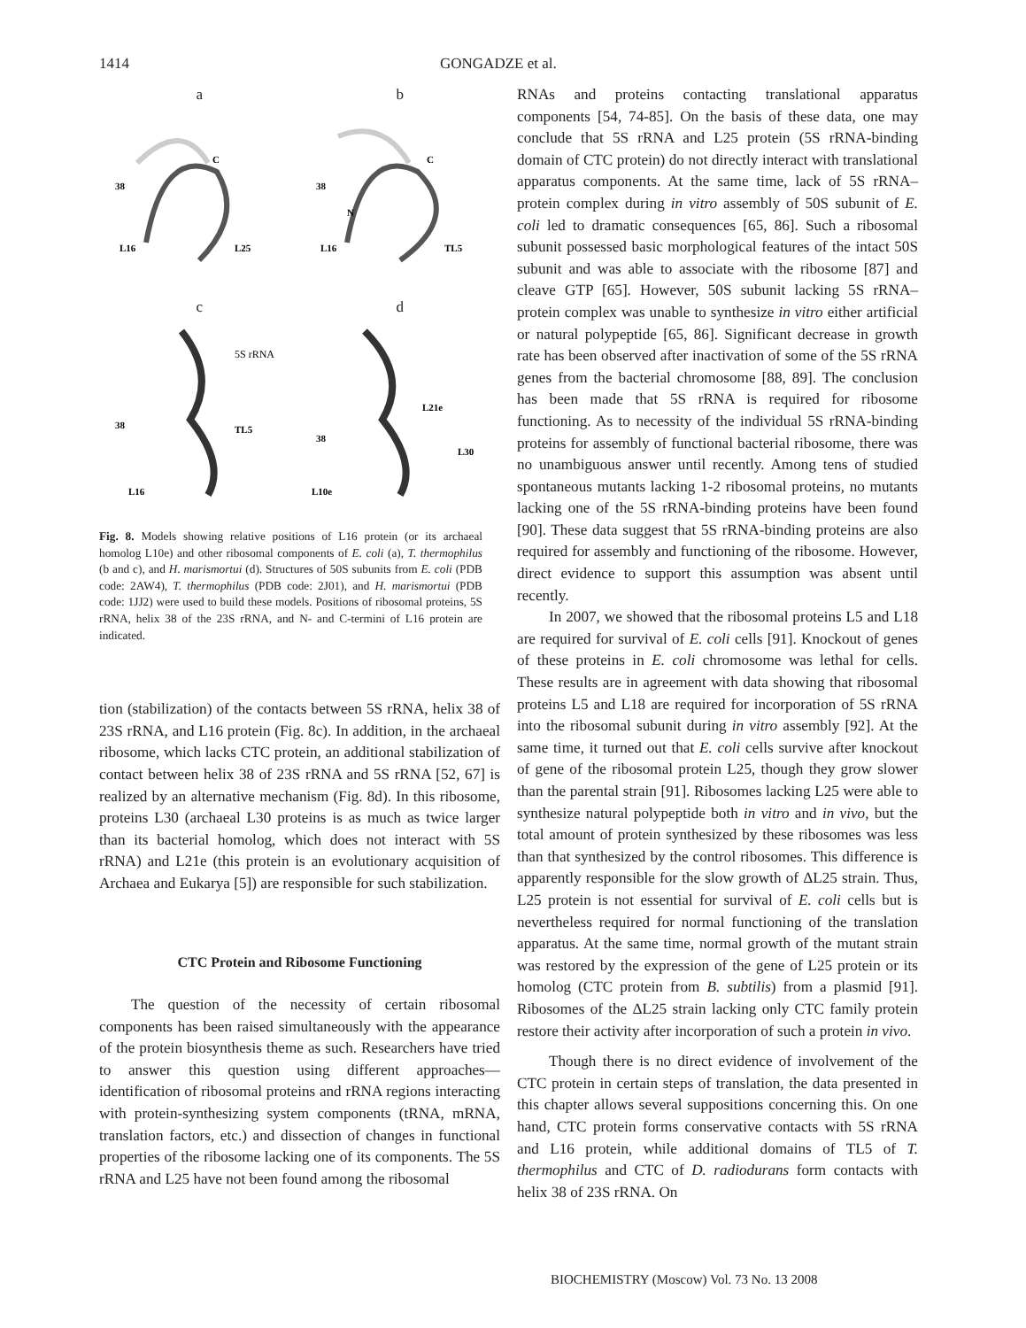1414 GONGADZE et al.
a
38
L16
L25
C
b
38
N
L16
TL5
C
c
5S rRNA
38
TL5
L16
d
38
L21e
L30
L10e
Fig. 8. Models showing relative positions of L16 protein (or its archaeal homolog L10e) and other ribosomal components of E. coli (a), T. thermophilus (b and c), and H. marismortui (d). Structures of 50S subunits from E. coli (PDB code: 2AW4), T. thermophilus (PDB code: 2J01), and H. marismortui (PDB code: 1JJ2) were used to build these models. Positions of ribosomal proteins, 5S rRNA, helix 38 of the 23S rRNA, and N- and C-termini of L16 protein are indicated.
tion (stabilization) of the contacts between 5S rRNA, helix 38 of 23S rRNA, and L16 protein (Fig. 8c). In addition, in the archaeal ribosome, which lacks CTC protein, an additional stabilization of contact between helix 38 of 23S rRNA and 5S rRNA [52, 67] is realized by an alternative mechanism (Fig. 8d). In this ribosome, proteins L30 (archaeal L30 proteins is as much as twice larger than its bacterial homolog, which does not interact with 5S rRNA) and L21e (this protein is an evolutionary acquisition of Archaea and Eukarya [5]) are responsible for such stabilization.
CTC Protein and Ribosome Functioning
The question of the necessity of certain ribosomal components has been raised simultaneously with the appearance of the protein biosynthesis theme as such. Researchers have tried to answer this question using different approaches—identification of ribosomal proteins and rRNA regions interacting with protein-synthesizing system components (tRNA, mRNA, translation factors, etc.) and dissection of changes in functional properties of the ribosome lacking one of its components. The 5S rRNA and L25 have not been found among the ribosomal
RNAs and proteins contacting translational apparatus components [54, 74-85]. On the basis of these data, one may conclude that 5S rRNA and L25 protein (5S rRNA-binding domain of CTC protein) do not directly interact with translational apparatus components. At the same time, lack of 5S rRNA–protein complex during in vitro assembly of 50S subunit of E. coli led to dramatic consequences [65, 86]. Such a ribosomal subunit possessed basic morphological features of the intact 50S subunit and was able to associate with the ribosome [87] and cleave GTP [65]. However, 50S subunit lacking 5S rRNA–protein complex was unable to synthesize in vitro either artificial or natural polypeptide [65, 86]. Significant decrease in growth rate has been observed after inactivation of some of the 5S rRNA genes from the bacterial chromosome [88, 89]. The conclusion has been made that 5S rRNA is required for ribosome functioning. As to necessity of the individual 5S rRNA-binding proteins for assembly of functional bacterial ribosome, there was no unambiguous answer until recently. Among tens of studied spontaneous mutants lacking 1-2 ribosomal proteins, no mutants lacking one of the 5S rRNA-binding proteins have been found [90]. These data suggest that 5S rRNA-binding proteins are also required for assembly and functioning of the ribosome. However, direct evidence to support this assumption was absent until recently.
In 2007, we showed that the ribosomal proteins L5 and L18 are required for survival of E. coli cells [91]. Knockout of genes of these proteins in E. coli chromosome was lethal for cells. These results are in agreement with data showing that ribosomal proteins L5 and L18 are required for incorporation of 5S rRNA into the ribosomal subunit during in vitro assembly [92]. At the same time, it turned out that E. coli cells survive after knockout of gene of the ribosomal protein L25, though they grow slower than the parental strain [91]. Ribosomes lacking L25 were able to synthesize natural polypeptide both in vitro and in vivo, but the total amount of protein synthesized by these ribosomes was less than that synthesized by the control ribosomes. This difference is apparently responsible for the slow growth of ΔL25 strain. Thus, L25 protein is not essential for survival of E. coli cells but is nevertheless required for normal functioning of the translation apparatus. At the same time, normal growth of the mutant strain was restored by the expression of the gene of L25 protein or its homolog (CTC protein from B. subtilis) from a plasmid [91]. Ribosomes of the ΔL25 strain lacking only CTC family protein restore their activity after incorporation of such a protein in vivo.
Though there is no direct evidence of involvement of the CTC protein in certain steps of translation, the data presented in this chapter allows several suppositions concerning this. On one hand, CTC protein forms conservative contacts with 5S rRNA and L16 protein, while additional domains of TL5 of T. thermophilus and CTC of D. radiodurans form contacts with helix 38 of 23S rRNA. On
BIOCHEMISTRY (Moscow) Vol. 73 No. 13 2008